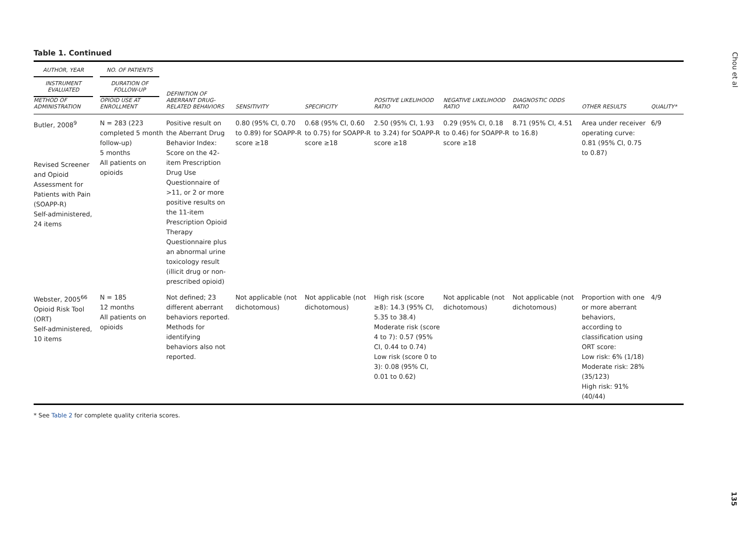Chou et al
Table 1. Continued
| AUTHOR, YEAR INSTRUMENT EVALUATED METHOD OF ADMINISTRATION | NO. OF PATIENTS DURATION OF FOLLOW-UP OPIOID USE AT ENROLLMENT | DEFINITION OF ABERRANT DRUG-RELATED BEHAVIORS | SENSITIVITY | SPECIFICITY | POSITIVE LIKELIHOOD RATIO | NEGATIVE LIKELIHOOD RATIO | DIAGNOSTIC ODDS RATIO | OTHER RESULTS | QUALITY* |
| --- | --- | --- | --- | --- | --- | --- | --- | --- | --- |
| Butler, 2008<sup>9</sup> Revised Screener and Opioid Assessment for Patients with Pain (SOAPP-R) Self-administered, 24 items | N = 283 (223 completed 5 month follow-up) 5 months All patients on opioids | Positive result on the Aberrant Drug Behavior Index: Score on the 42-item Prescription Drug Use Questionnaire of >11, or 2 or more positive results on the 11-item Prescription Opioid Therapy Questionnaire plus an abnormal urine toxicology result (illicit drug or non-prescribed opioid) | 0.80 (95% CI, 0.70 to 0.89) for SOAPP-R score ≥18 | 0.68 (95% CI, 0.60 to 0.75) for SOAPP-R score ≥18 | 2.50 (95% CI, 1.93 to 3.24) for SOAPP-R score ≥18 | 0.29 (95% CI, 0.18 to 0.46) for SOAPP-R score ≥18 | 8.71 (95% CI, 4.51 to 16.8) | Area under receiver operating curve: 0.81 (95% CI, 0.75 to 0.87) | 6/9 |
| Webster, 2005<sup>66</sup> Opioid Risk Tool (ORT) Self-administered, 10 items | N = 185 12 months All patients on opioids | Not defined; 23 different aberrant behaviors reported. Methods for identifying behaviors also not reported. | Not applicable (not dichotomous) | Not applicable (not dichotomous) | High risk (score ≥8): 14.3 (95% CI, 5.35 to 38.4) Moderate risk (score 4 to 7): 0.57 (95% CI, 0.44 to 0.74) Low risk (score 0 to 3): 0.08 (95% CI, 0.01 to 0.62) | Not applicable (not dichotomous) | Not applicable (not dichotomous) | Proportion with one or more aberrant behaviors, according to classification using ORT score: Low risk: 6% (1/18) Moderate risk: 28% (35/123) High risk: 91% (40/44) | 4/9 |
* See Table 2 for complete quality criteria scores.
135